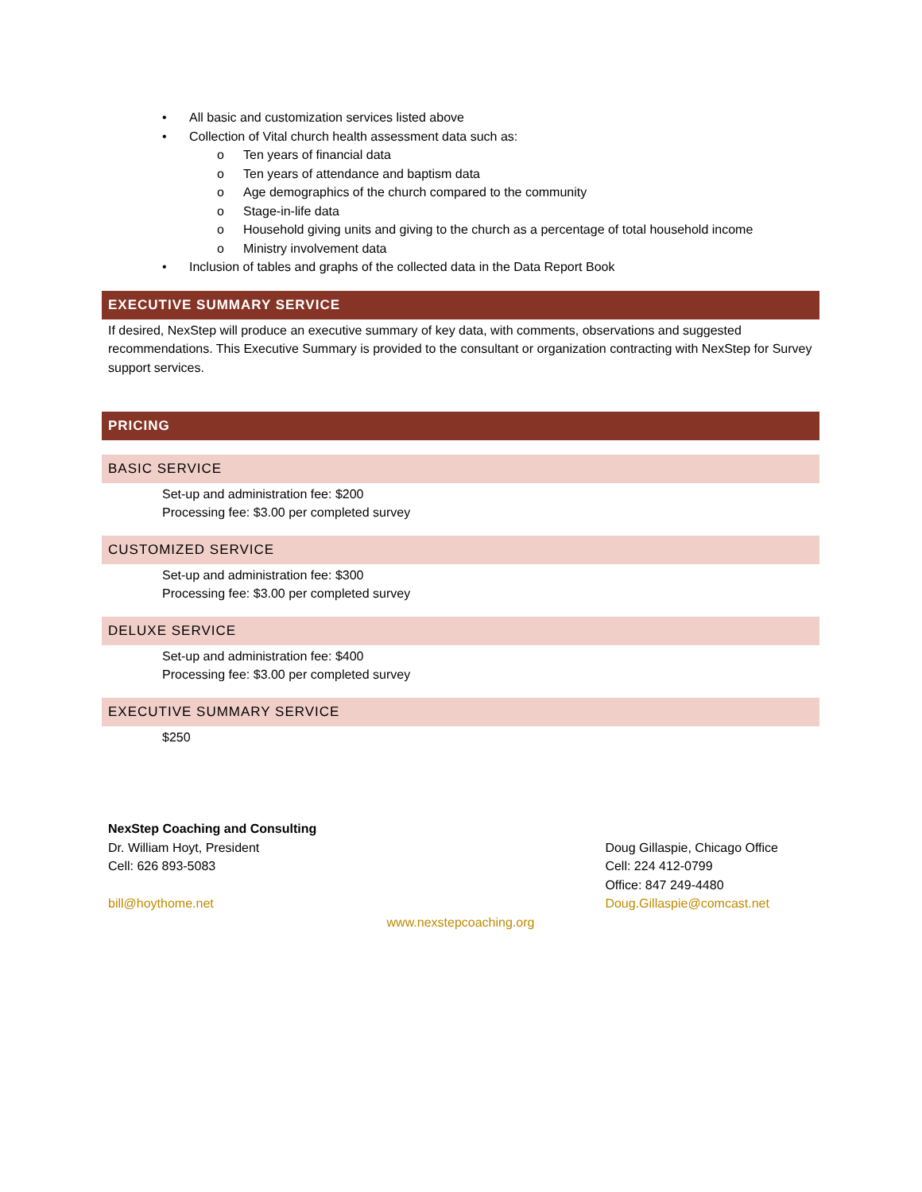• All basic and customization services listed above
• Collection of Vital church health assessment data such as:
o Ten years of financial data
o Ten years of attendance and baptism data
o Age demographics of the church compared to the community
o Stage-in-life data
o Household giving units and giving to the church as a percentage of total household income
o Ministry involvement data
• Inclusion of tables and graphs of the collected data in the Data Report Book
EXECUTIVE SUMMARY SERVICE
If desired, NexStep will produce an executive summary of key data, with comments, observations and suggested recommendations. This Executive Summary is provided to the consultant or organization contracting with NexStep for Survey support services.
PRICING
BASIC SERVICE
Set-up and administration fee: $200
Processing fee: $3.00 per completed survey
CUSTOMIZED SERVICE
Set-up and administration fee: $300
Processing fee: $3.00 per completed survey
DELUXE SERVICE
Set-up and administration fee: $400
Processing fee: $3.00 per completed survey
EXECUTIVE SUMMARY SERVICE
$250
NexStep Coaching and Consulting
Dr. William Hoyt, President
Cell: 626 893-5083
bill@hoythome.net
Doug Gillaspie, Chicago Office
Cell: 224 412-0799
Office: 847 249-4480
Doug.Gillaspie@comcast.net
www.nexstepcoaching.org